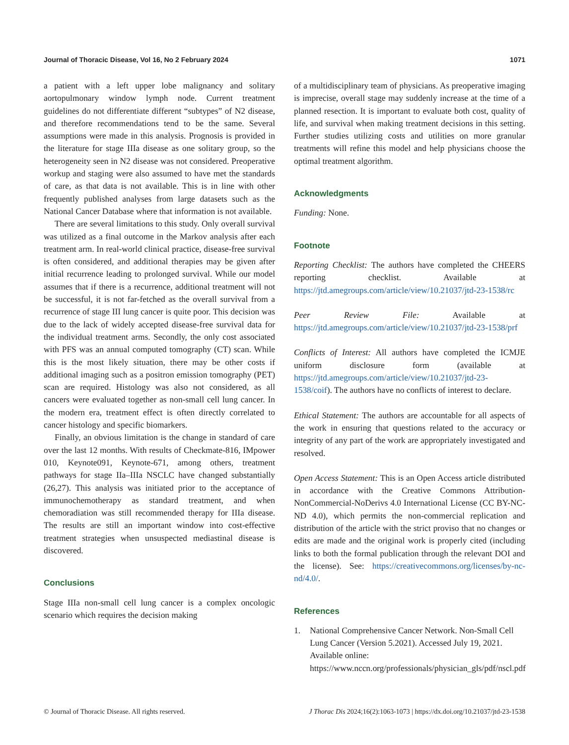Journal of Thoracic Disease, Vol 16, No 2 February 2024 1071
a patient with a left upper lobe malignancy and solitary aortopulmonary window lymph node. Current treatment guidelines do not differentiate different “subtypes” of N2 disease, and therefore recommendations tend to be the same. Several assumptions were made in this analysis. Prognosis is provided in the literature for stage IIIa disease as one solitary group, so the heterogeneity seen in N2 disease was not considered. Preoperative workup and staging were also assumed to have met the standards of care, as that data is not available. This is in line with other frequently published analyses from large datasets such as the National Cancer Database where that information is not available.
There are several limitations to this study. Only overall survival was utilized as a final outcome in the Markov analysis after each treatment arm. In real-world clinical practice, disease-free survival is often considered, and additional therapies may be given after initial recurrence leading to prolonged survival. While our model assumes that if there is a recurrence, additional treatment will not be successful, it is not far-fetched as the overall survival from a recurrence of stage III lung cancer is quite poor. This decision was due to the lack of widely accepted disease-free survival data for the individual treatment arms. Secondly, the only cost associated with PFS was an annual computed tomography (CT) scan. While this is the most likely situation, there may be other costs if additional imaging such as a positron emission tomography (PET) scan are required. Histology was also not considered, as all cancers were evaluated together as non-small cell lung cancer. In the modern era, treatment effect is often directly correlated to cancer histology and specific biomarkers.
Finally, an obvious limitation is the change in standard of care over the last 12 months. With results of Checkmate-816, IMpower 010, Keynote091, Keynote-671, among others, treatment pathways for stage IIa–IIIa NSCLC have changed substantially (26,27). This analysis was initiated prior to the acceptance of immunochemotherapy as standard treatment, and when chemoradiation was still recommended therapy for IIIa disease. The results are still an important window into cost-effective treatment strategies when unsuspected mediastinal disease is discovered.
Conclusions
Stage IIIa non-small cell lung cancer is a complex oncologic scenario which requires the decision making
of a multidisciplinary team of physicians. As preoperative imaging is imprecise, overall stage may suddenly increase at the time of a planned resection. It is important to evaluate both cost, quality of life, and survival when making treatment decisions in this setting. Further studies utilizing costs and utilities on more granular treatments will refine this model and help physicians choose the optimal treatment algorithm.
Acknowledgments
Funding: None.
Footnote
Reporting Checklist: The authors have completed the CHEERS reporting checklist. Available at https://jtd.amegroups.com/article/view/10.21037/jtd-23-1538/rc
Peer Review File: Available at https://jtd.amegroups.com/article/view/10.21037/jtd-23-1538/prf
Conflicts of Interest: All authors have completed the ICMJE uniform disclosure form (available at https://jtd.amegroups.com/article/view/10.21037/jtd-23-1538/coif). The authors have no conflicts of interest to declare.
Ethical Statement: The authors are accountable for all aspects of the work in ensuring that questions related to the accuracy or integrity of any part of the work are appropriately investigated and resolved.
Open Access Statement: This is an Open Access article distributed in accordance with the Creative Commons Attribution-NonCommercial-NoDerivs 4.0 International License (CC BY-NC-ND 4.0), which permits the non-commercial replication and distribution of the article with the strict proviso that no changes or edits are made and the original work is properly cited (including links to both the formal publication through the relevant DOI and the license). See: https://creativecommons.org/licenses/by-nc-nd/4.0/.
References
1. National Comprehensive Cancer Network. Non-Small Cell Lung Cancer (Version 5.2021). Accessed July 19, 2021. Available online: https://www.nccn.org/professionals/physician_gls/pdf/nscl.pdf
© Journal of Thoracic Disease. All rights reserved. J Thorac Dis 2024;16(2):1063-1073 | https://dx.doi.org/10.21037/jtd-23-1538